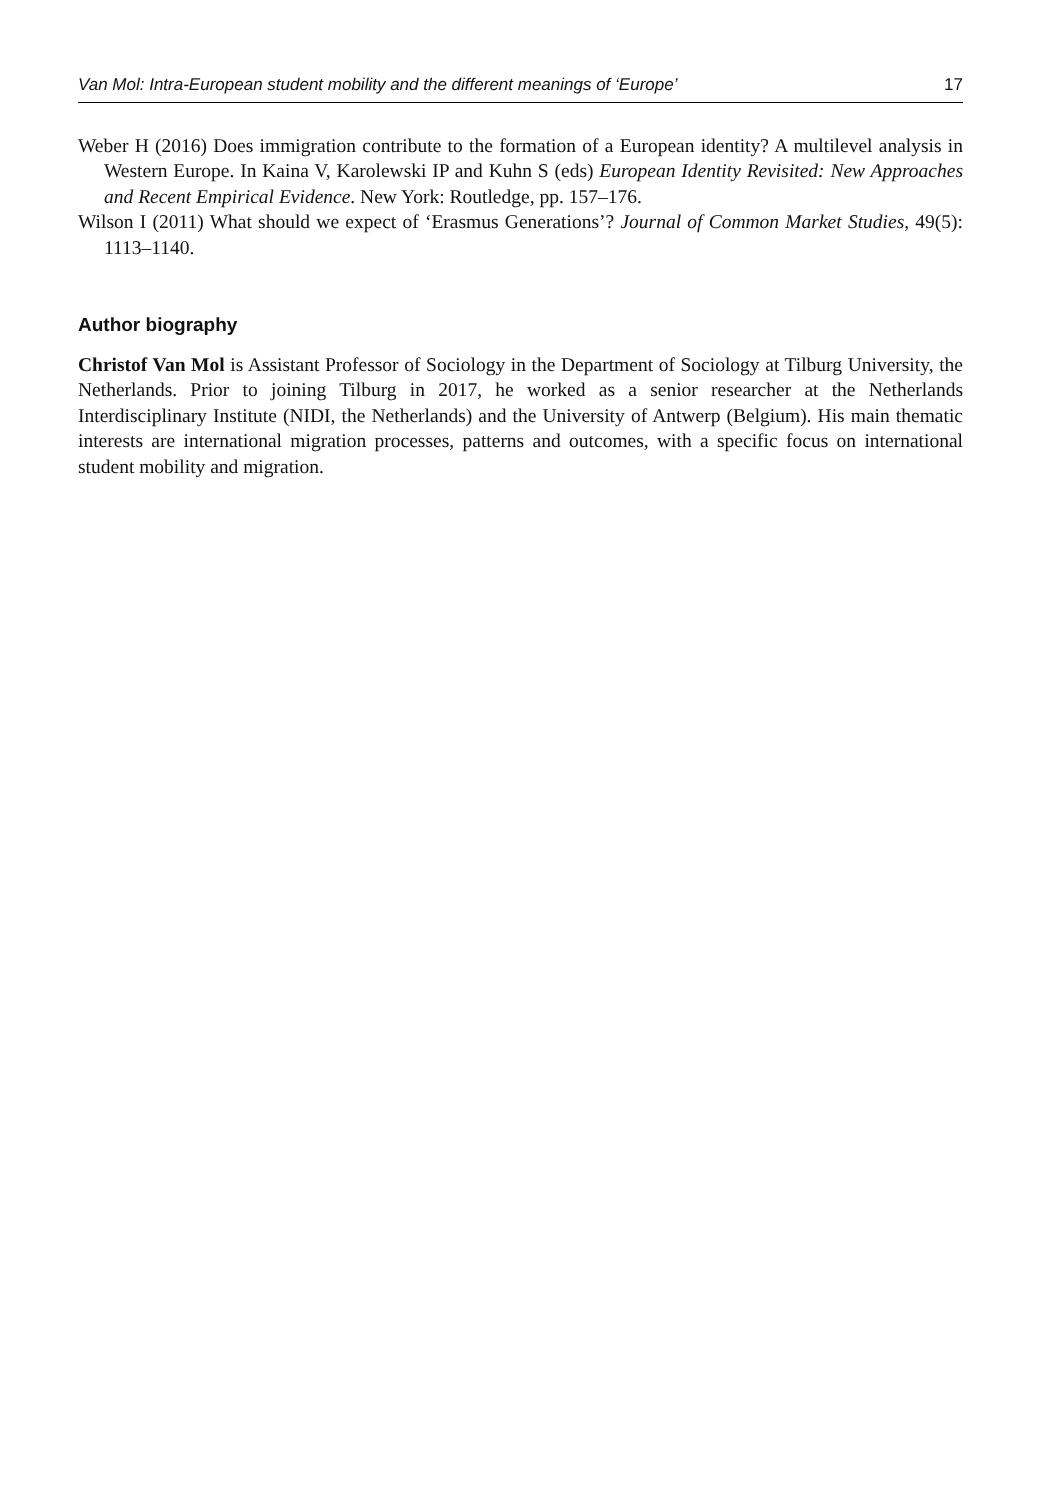Van Mol: Intra-European student mobility and the different meanings of ‘Europe’ 17
Weber H (2016) Does immigration contribute to the formation of a European identity? A multilevel analysis in Western Europe. In Kaina V, Karolewski IP and Kuhn S (eds) European Identity Revisited: New Approaches and Recent Empirical Evidence. New York: Routledge, pp. 157–176.
Wilson I (2011) What should we expect of ‘Erasmus Generations’? Journal of Common Market Studies, 49(5): 1113–1140.
Author biography
Christof Van Mol is Assistant Professor of Sociology in the Department of Sociology at Tilburg University, the Netherlands. Prior to joining Tilburg in 2017, he worked as a senior researcher at the Netherlands Interdisciplinary Institute (NIDI, the Netherlands) and the University of Antwerp (Belgium). His main thematic interests are international migration processes, patterns and outcomes, with a specific focus on international student mobility and migration.